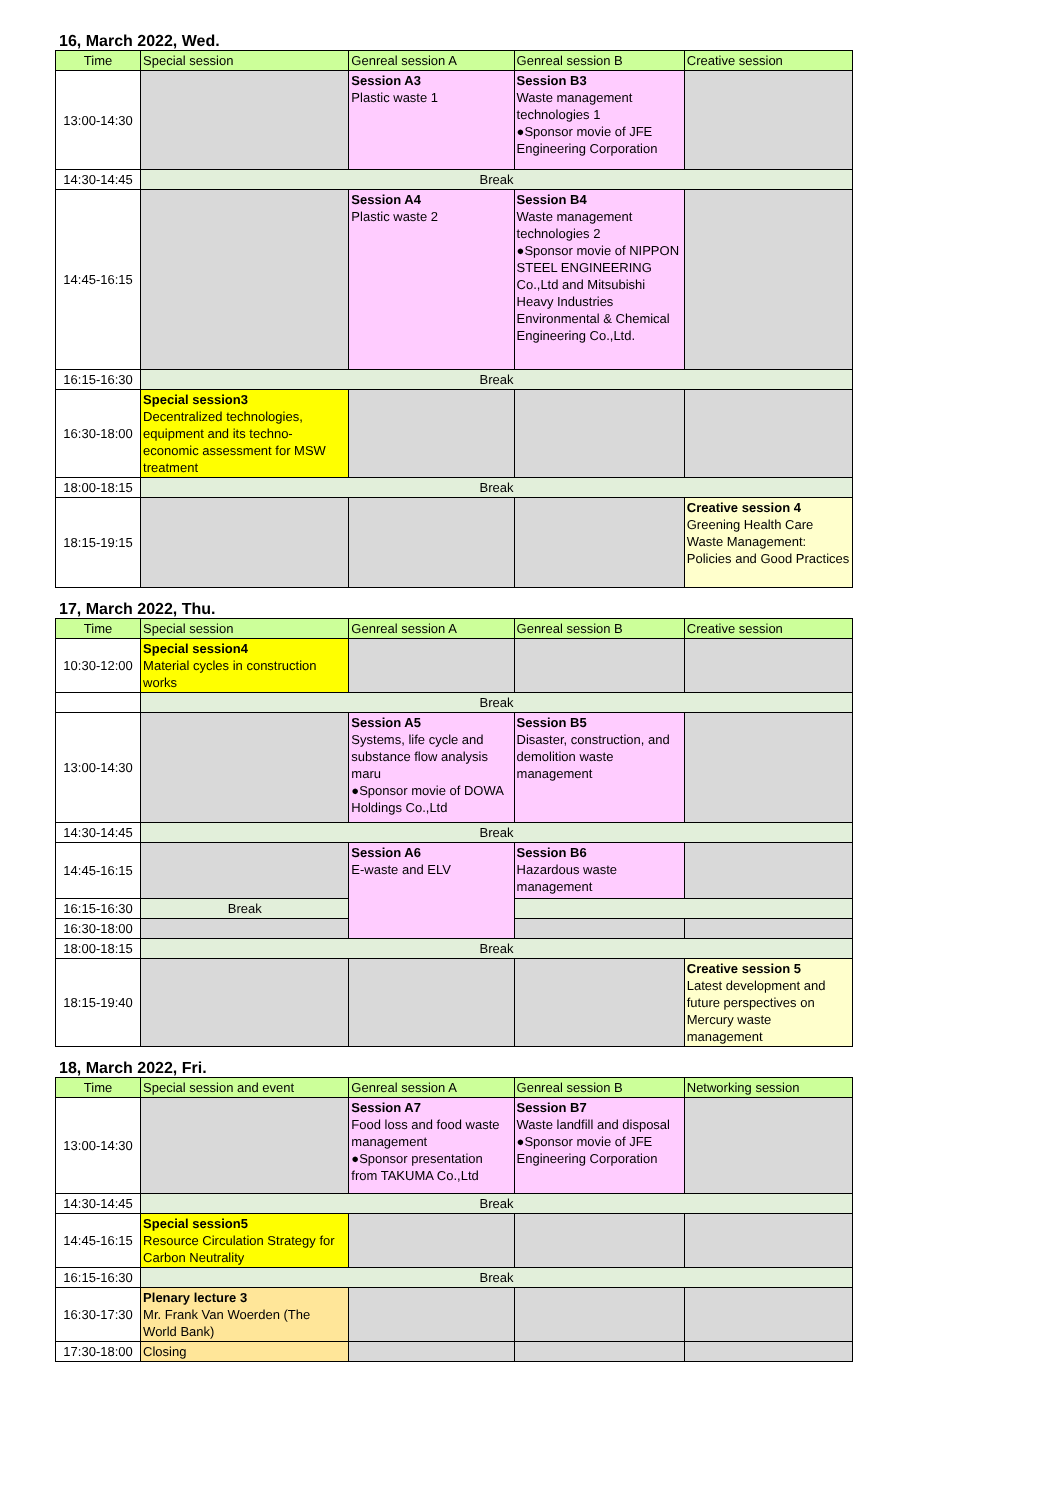16, March 2022, Wed.
| Time | Special session | Genreal session A | Genreal session B | Creative session |
| --- | --- | --- | --- | --- |
| 13:00-14:30 | | Session A3 Plastic waste 1 | Session B3 Waste management technologies 1 ●Sponsor movie of JFE Engineering Corporation | |
| 14:30-14:45 | Break | | | |
| 14:45-16:15 | | Session A4 Plastic waste 2 | Session B4 Waste management technologies 2 ●Sponsor movie of NIPPON STEEL ENGINEERING Co.,Ltd and Mitsubishi Heavy Industries Environmental & Chemical Engineering Co.,Ltd. | |
| 16:15-16:30 | Break | | | |
| 16:30-18:00 | Special session3 Decentralized technologies, equipment and its techno-economic assessment for MSW treatment | | | |
| 18:00-18:15 | Break | | | |
| 18:15-19:15 | | | | Creative session 4 Greening Health Care Waste Management: Policies and Good Practices |
17, March 2022, Thu.
| Time | Special session | Genreal session A | Genreal session B | Creative session |
| --- | --- | --- | --- | --- |
| 10:30-12:00 | Special session4 Material cycles in construction works | | | |
| | Break | | | |
| 13:00-14:30 | | Session A5 Systems, life cycle and substance flow analysis maru ●Sponsor movie of DOWA Holdings Co.,Ltd | Session B5 Disaster, construction, and demolition waste management | |
| 14:30-14:45 | Break | | | |
| 14:45-16:15 | | Session A6 E-waste and ELV | Session B6 Hazardous waste management | |
| 16:15-16:30 | Break | | | |
| 16:30-18:00 | | | | |
| 18:00-18:15 | Break | | | |
| 18:15-19:40 | | | | Creative session 5 Latest development and future perspectives on Mercury waste management |
18, March 2022, Fri.
| Time | Special session and event | Genreal session A | Genreal session B | Networking session |
| --- | --- | --- | --- | --- |
| 13:00-14:30 | | Session A7 Food loss and food waste management ●Sponsor presentation from TAKUMA Co.,Ltd | Session B7 Waste landfill and disposal ●Sponsor movie of JFE Engineering Corporation | |
| 14:30-14:45 | Break | | | |
| 14:45-16:15 | Special session5 Resource Circulation Strategy for Carbon Neutrality | | | |
| 16:15-16:30 | Break | | | |
| 16:30-17:30 | Plenary lecture 3 Mr. Frank Van Woerden (The World Bank) | | | |
| 17:30-18:00 | Closing | | | |